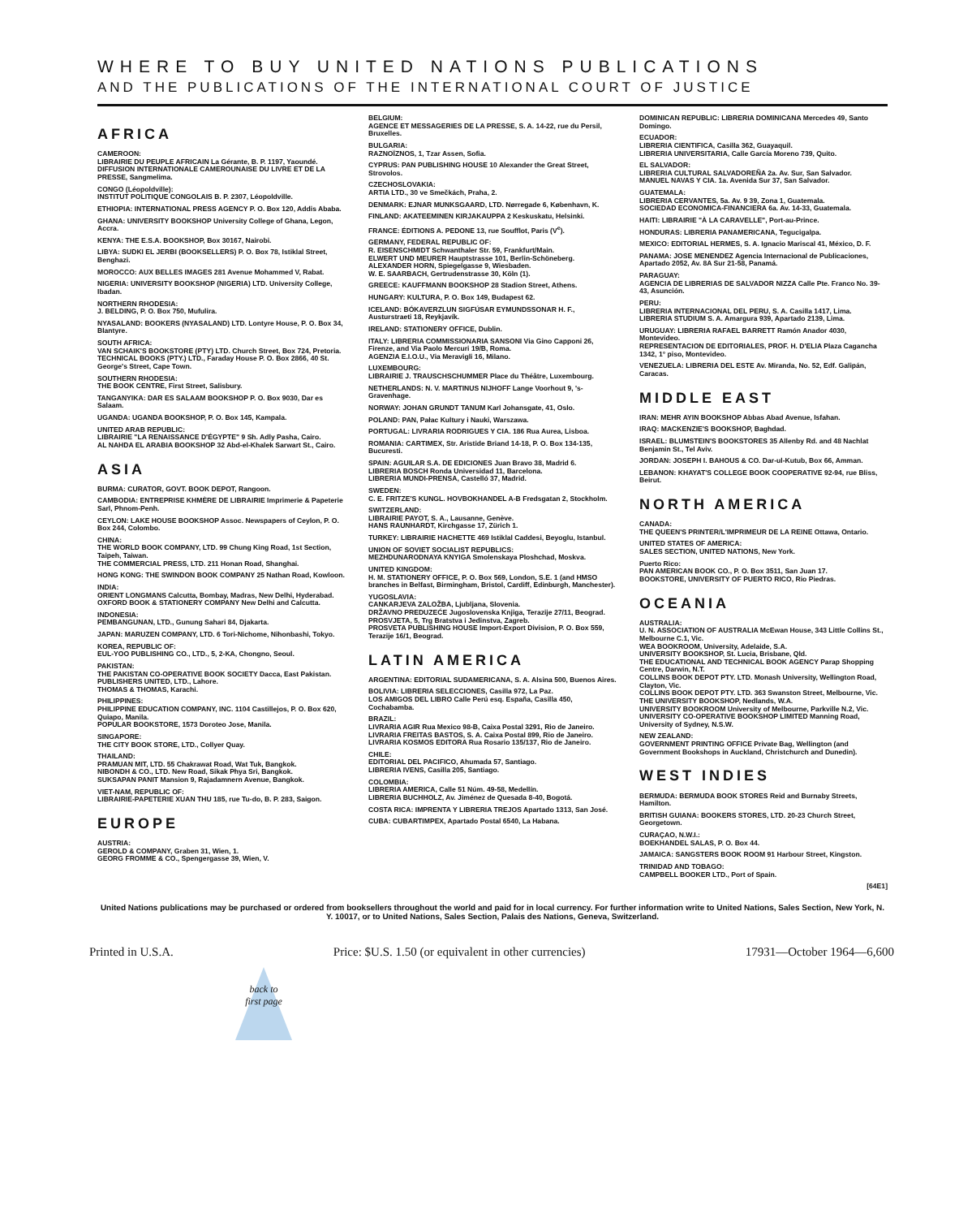WHERE TO BUY UNITED NATIONS PUBLICATIONS
AND THE PUBLICATIONS OF THE INTERNATIONAL COURT OF JUSTICE
AFRICA
CAMEROON:
LIBRAIRIE DU PEUPLE AFRICAIN La Gérante, B. P. 1197, Yaoundé.
DIFFUSION INTERNATIONALE CAMEROUNAISE DU LIVRE ET DE LA PRESSE, Sangmelima.
CONGO (Léopoldville):
INSTITUT POLITIQUE CONGOLAIS B. P. 2307, Léopoldville.
ETHIOPIA: INTERNATIONAL PRESS AGENCY P. O. Box 120, Addis Ababa.
GHANA: UNIVERSITY BOOKSHOP University College of Ghana, Legon, Accra.
KENYA: THE E.S.A. BOOKSHOP, Box 30167, Nairobi.
LIBYA: SUDKI EL JERBI (BOOKSELLERS) P. O. Box 78, Istiklal Street, Benghazi.
MOROCCO: AUX BELLES IMAGES 281 Avenue Mohammed V, Rabat.
NIGERIA: UNIVERSITY BOOKSHOP (NIGERIA) LTD. University College, Ibadan.
NORTHERN RHODESIA:
J. BELDING, P. O. Box 750, Mufulira.
NYASALAND: BOOKERS (NYASALAND) LTD. Lontyre House, P. O. Box 34, Blantyre.
SOUTH AFRICA:
VAN SCHAIK'S BOOKSTORE (PTY) LTD. Church Street, Box 724, Pretoria.
TECHNICAL BOOKS (PTY.) LTD., Faraday House P. O. Box 2866, 40 St. George's Street, Cape Town.
SOUTHERN RHODESIA:
THE BOOK CENTRE, First Street, Salisbury.
TANGANYIKA: DAR ES SALAAM BOOKSHOP P. O. Box 9030, Dar es Salaam.
UGANDA: UGANDA BOOKSHOP, P. O. Box 145, Kampala.
UNITED ARAB REPUBLIC:
LIBRAIRIE "LA RENAISSANCE D'ÉGYPTE" 9 Sh. Adly Pasha, Cairo.
AL NAHDA EL ARABIA BOOKSHOP 32 Abd-el-Khalek Sarwart St., Cairo.
ASIA
BURMA: CURATOR, GOVT. BOOK DEPOT, Rangoon.
CAMBODIA: ENTREPRISE KHMÈRE DE LIBRAIRIE Imprimerie & Papeterie Sarl, Phnom-Penh.
CEYLON: LAKE HOUSE BOOKSHOP Assoc. Newspapers of Ceylon, P. O. Box 244, Colombo.
CHINA:
THE WORLD BOOK COMPANY, LTD. 99 Chung King Road, 1st Section, Taipeh, Taiwan.
THE COMMERCIAL PRESS, LTD. 211 Honan Road, Shanghai.
HONG KONG: THE SWINDON BOOK COMPANY 25 Nathan Road, Kowloon.
INDIA:
ORIENT LONGMANS Calcutta, Bombay, Madras, New Delhi, Hyderabad.
OXFORD BOOK & STATIONERY COMPANY New Delhi and Calcutta.
INDONESIA:
PEMBANGUNAN, LTD., Gunung Sahari 84, Djakarta.
JAPAN: MARUZEN COMPANY, LTD. 6 Tori-Nichome, Nihonbashi, Tokyo.
KOREA, REPUBLIC OF:
EUL-YOO PUBLISHING CO., LTD., 5, 2-KA, Chongno, Seoul.
PAKISTAN:
THE PAKISTAN CO-OPERATIVE BOOK SOCIETY Dacca, East Pakistan.
PUBLISHERS UNITED, LTD., Lahore.
THOMAS & THOMAS, Karachi.
PHILIPPINES:
PHILIPPINE EDUCATION COMPANY, INC. 1104 Castillejos, P. O. Box 620, Quiapo, Manila.
POPULAR BOOKSTORE, 1573 Doroteo Jose, Manila.
SINGAPORE:
THE CITY BOOK STORE, LTD., Collyer Quay.
THAILAND:
PRAMUAN MIT, LTD. 55 Chakrawat Road, Wat Tuk, Bangkok.
NIBONDH & CO., LTD. New Road, Sikak Phya Sri, Bangkok.
SUKSAPAN PANIT Mansion 9, Rajadamnern Avenue, Bangkok.
VIET-NAM, REPUBLIC OF:
LIBRAIRIE-PAPETERIE XUAN THU 185, rue Tu-do, B. P. 283, Saigon.
EUROPE
AUSTRIA:
GEROLD & COMPANY, Graben 31, Wien, 1.
GEORG FROMME & CO., Spengergasse 39, Wien, V.
BELGIUM:
AGENCE ET MESSAGERIES DE LA PRESSE, S. A. 14-22, rue du Persil, Bruxelles.
BULGARIA:
RAZNOÏZNOS, 1, Tzar Assen, Sofia.
CYPRUS: PAN PUBLISHING HOUSE 10 Alexander the Great Street, Strovolos.
CZECHOSLOVAKIA:
ARTIA LTD., 30 ve Smečkách, Praha, 2.
DENMARK: EJNAR MUNKSGAARD, LTD. Nørregade 6, København, K.
FINLAND: AKATEEMINEN KIRJAKAUPPA 2 Keskuskatu, Helsinki.
FRANCE: ÉDITIONS A. PEDONE 13, rue Soufflot, Paris (V<sup>e</sup>).
GERMANY, FEDERAL REPUBLIC OF:
R. EISENSCHMIDT Schwanthaler Str. 59, Frankfurt/Main.
ELWERT UND MEURER Hauptstrasse 101, Berlin-Schöneberg.
ALEXANDER HORN, Spiegelgasse 9, Wiesbaden.
W. E. SAARBACH, Gertrudenstrasse 30, Köln (1).
GREECE: KAUFFMANN BOOKSHOP 28 Stadion Street, Athens.
HUNGARY: KULTURA, P. O. Box 149, Budapest 62.
ICELAND: BÓKAVERZLUN SIGFÚSAR EYMUNDSSONAR H. F., Austurstraeti 18, Reykjavík.
IRELAND: STATIONERY OFFICE, Dublin.
ITALY: LIBRERIA COMMISSIONARIA SANSONI Via Gino Capponi 26, Firenze, and Via Paolo Mercuri 19/B, Roma.
AGENZIA E.I.O.U., Via Meravigli 16, Milano.
LUXEMBOURG:
LIBRAIRIE J. TRAUSCHSCHUMMER Place du Théâtre, Luxembourg.
NETHERLANDS: N. V. MARTINUS NIJHOFF Lange Voorhout 9, 's-Gravenhage.
NORWAY: JOHAN GRUNDT TANUM Karl Johansgate, 41, Oslo.
POLAND: PAN, Pałac Kultury i Nauki, Warszawa.
PORTUGAL: LIVRARIA RODRIGUES Y CIA. 186 Rua Aurea, Lisboa.
ROMANIA: CARTIMEX, Str. Aristide Briand 14-18, P. O. Box 134-135, Bucuresti.
SPAIN: AGUILAR S.A. DE EDICIONES Juan Bravo 38, Madrid 6.
LIBRERIA BOSCH Ronda Universidad 11, Barcelona.
LIBRERIA MUNDI-PRENSA, Castelló 37, Madrid.
SWEDEN:
C. E. FRITZE'S KUNGL. HOVBOKHANDEL A-B Fredsgatan 2, Stockholm.
SWITZERLAND:
LIBRAIRIE PAYOT, S. A., Lausanne, Genève.
HANS RAUNHARDT, Kirchgasse 17, Zürich 1.
TURKEY: LIBRAIRIE HACHETTE 469 Istiklal Caddesi, Beyoglu, Istanbul.
UNION OF SOVIET SOCIALIST REPUBLICS:
MEZHDUNARODNAYA KNYIGA Smolenskaya Ploshchad, Moskva.
UNITED KINGDOM:
H. M. STATIONERY OFFICE, P. O. Box 569, London, S.E. 1 (and HMSO branches in Belfast, Birmingham, Bristol, Cardiff, Edinburgh, Manchester).
YUGOSLAVIA:
CANKARJEVA ZALOŽBA, Ljubljana, Slovenia.
DRŽAVNO PREDUZEĆE Jugoslovenska Knjiga, Terazije 27/11, Beograd.
PROSVJETA, 5, Trg Bratstva i Jedinstva, Zagreb.
PROSVETA PUBLISHING HOUSE Import-Export Division, P. O. Box 559, Terazije 16/1, Beograd.
LATIN AMERICA
ARGENTINA: EDITORIAL SUDAMERICANA, S. A. Alsina 500, Buenos Aires.
BOLIVIA: LIBRERIA SELECCIONES, Casilla 972, La Paz.
LOS AMIGOS DEL LIBRO Calle Perú esq. España, Casilla 450, Cochabamba.
BRAZIL:
LIVRARIA AGIR Rua Mexico 98-B, Caixa Postal 3291, Rio de Janeiro.
LIVRARIA FREITAS BASTOS, S. A. Caixa Postal 899, Rio de Janeiro.
LIVRARIA KOSMOS EDITORA Rua Rosario 135/137, Rio de Janeiro.
CHILE:
EDITORIAL DEL PACIFICO, Ahumada 57, Santiago.
LIBRERIA IVENS, Casilla 205, Santiago.
COLOMBIA:
LIBRERIA AMERICA, Calle 51 Núm. 49-58, Medellín.
LIBRERIA BUCHHOLZ, Av. Jiménez de Quesada 8-40, Bogotá.
COSTA RICA: IMPRENTA Y LIBRERIA TREJOS Apartado 1313, San José.
CUBA: CUBARTIMPEX, Apartado Postal 6540, La Habana.
DOMINICAN REPUBLIC: LIBRERIA DOMINICANA Mercedes 49, Santo Domingo.
ECUADOR:
LIBRERIA CIENTIFICA, Casilla 362, Guayaquil.
LIBRERIA UNIVERSITARIA, Calle García Moreno 739, Quito.
EL SALVADOR:
LIBRERIA CULTURAL SALVADOREÑA 2a. Av. Sur, San Salvador.
MANUEL NAVAS Y CIA. 1a. Avenida Sur 37, San Salvador.
GUATEMALA:
LIBRERIA CERVANTES, 5a. Av. 9 39, Zona 1, Guatemala.
SOCIEDAD ECONOMICA-FINANCIERA 6a. Av. 14-33, Guatemala.
HAITI: LIBRAIRIE "À LA CARAVELLE", Port-au-Prince.
HONDURAS: LIBRERIA PANAMERICANA, Tegucigalpa.
MEXICO: EDITORIAL HERMES, S. A. Ignacio Mariscal 41, México, D. F.
PANAMA: JOSE MENENDEZ Agencia Internacional de Publicaciones, Apartado 2052, Av. 8A Sur 21-58, Panamá.
PARAGUAY:
AGENCIA DE LIBRERIAS DE SALVADOR NIZZA Calle Pte. Franco No. 39-43, Asunción.
PERU:
LIBRERIA INTERNACIONAL DEL PERU, S. A. Casilla 1417, Lima.
LIBRERIA STUDIUM S. A. Amargura 939, Apartado 2139, Lima.
URUGUAY: LIBRERIA RAFAEL BARRETT Ramón Anador 4030, Montevideo.
REPRESENTACION DE EDITORIALES, PROF. H. D'ELIA Plaza Cagancha 1342, 1° piso, Montevideo.
VENEZUELA: LIBRERIA DEL ESTE Av. Miranda, No. 52, Edf. Galipán, Caracas.
MIDDLE EAST
IRAN: MEHR AYIN BOOKSHOP Abbas Abad Avenue, Isfahan.
IRAQ: MACKENZIE'S BOOKSHOP, Baghdad.
ISRAEL: BLUMSTEIN'S BOOKSTORES 35 Allenby Rd. and 48 Nachlat Benjamin St., Tel Aviv.
JORDAN: JOSEPH I. BAHOUS & CO. Dar-ul-Kutub, Box 66, Amman.
LEBANON: KHAYAT'S COLLEGE BOOK COOPERATIVE 92-94, rue Bliss, Beirut.
NORTH AMERICA
CANADA:
THE QUEEN'S PRINTER/L'IMPRIMEUR DE LA REINE Ottawa, Ontario.
UNITED STATES OF AMERICA:
SALES SECTION, UNITED NATIONS, New York.
Puerto Rico:
PAN AMERICAN BOOK CO., P. O. Box 3511, San Juan 17.
BOOKSTORE, UNIVERSITY OF PUERTO RICO, Rio Piedras.
OCEANIA
AUSTRALIA:
U. N. ASSOCIATION OF AUSTRALIA McEwan House, 343 Little Collins St., Melbourne C.1, Vic.
WEA BOOKROOM, University, Adelaide, S.A.
UNIVERSITY BOOKSHOP, St. Lucia, Brisbane, Qld.
THE EDUCATIONAL AND TECHNICAL BOOK AGENCY Parap Shopping Centre, Darwin, N.T.
COLLINS BOOK DEPOT PTY. LTD. Monash University, Wellington Road, Clayton, Vic.
COLLINS BOOK DEPOT PTY. LTD. 363 Swanston Street, Melbourne, Vic.
THE UNIVERSITY BOOKSHOP, Nedlands, W.A.
UNIVERSITY BOOKROOM University of Melbourne, Parkville N.2, Vic.
UNIVERSITY CO-OPERATIVE BOOKSHOP LIMITED Manning Road, University of Sydney, N.S.W.
NEW ZEALAND:
GOVERNMENT PRINTING OFFICE Private Bag, Wellington (and Government Bookshops in Auckland, Christchurch and Dunedin).
WEST INDIES
BERMUDA: BERMUDA BOOK STORES Reid and Burnaby Streets, Hamilton.
BRITISH GUIANA: BOOKERS STORES, LTD. 20-23 Church Street, Georgetown.
CURAÇAO, N.W.I.:
BOEKHANDEL SALAS, P. O. Box 44.
JAMAICA: SANGSTERS BOOK ROOM 91 Harbour Street, Kingston.
TRINIDAD AND TOBAGO:
CAMPBELL BOOKER LTD., Port of Spain.
[64E1]
United Nations publications may be purchased or ordered from booksellers throughout the world and paid for in local currency. For further information write to United Nations, Sales Section, New York, N. Y. 10017, or to United Nations, Sales Section, Palais des Nations, Geneva, Switzerland.
Printed in U.S.A. Price: $U.S. 1.50 (or equivalent in other currencies) 17931—October 1964—6,600
back to first page